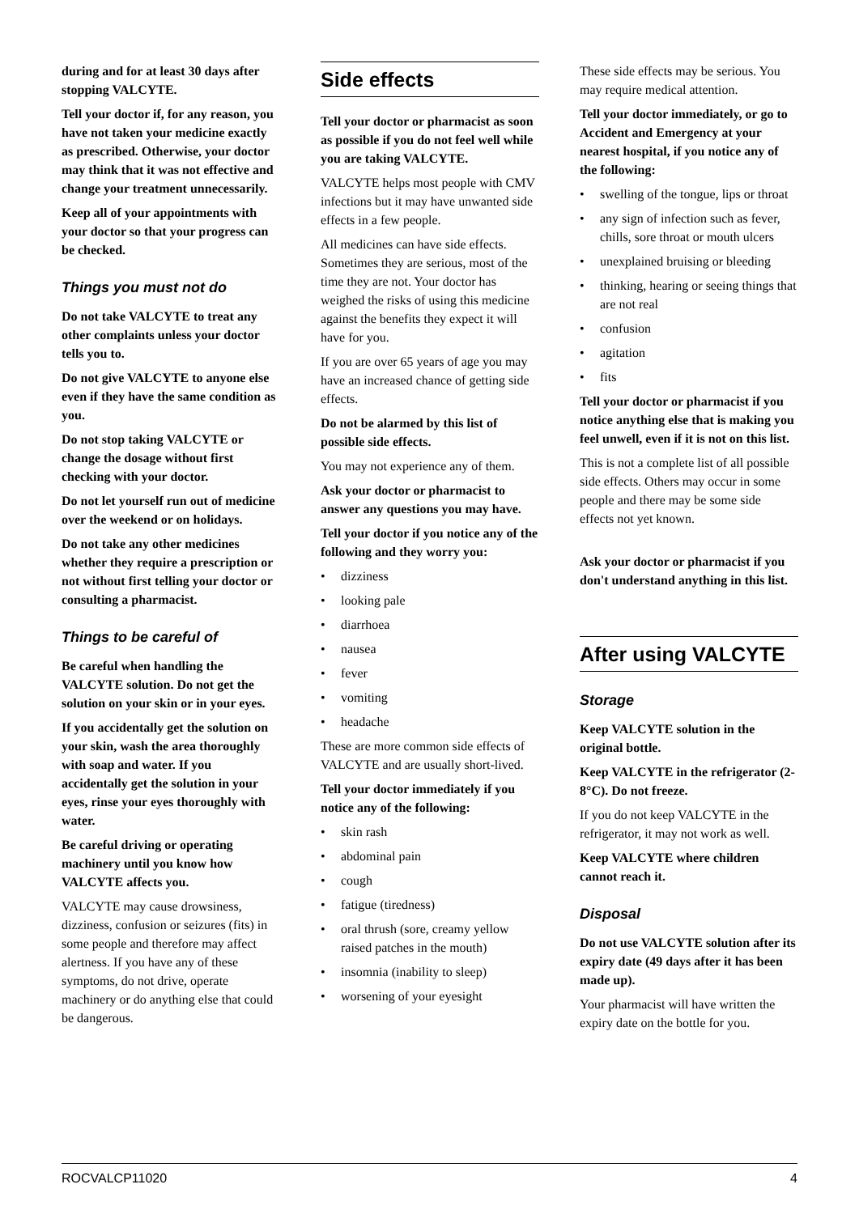during and for at least 30 days after stopping VALCYTE.
Tell your doctor if, for any reason, you have not taken your medicine exactly as prescribed. Otherwise, your doctor may think that it was not effective and change your treatment unnecessarily.
Keep all of your appointments with your doctor so that your progress can be checked.
Things you must not do
Do not take VALCYTE to treat any other complaints unless your doctor tells you to.
Do not give VALCYTE to anyone else even if they have the same condition as you.
Do not stop taking VALCYTE or change the dosage without first checking with your doctor.
Do not let yourself run out of medicine over the weekend or on holidays.
Do not take any other medicines whether they require a prescription or not without first telling your doctor or consulting a pharmacist.
Things to be careful of
Be careful when handling the VALCYTE solution. Do not get the solution on your skin or in your eyes.
If you accidentally get the solution on your skin, wash the area thoroughly with soap and water. If you accidentally get the solution in your eyes, rinse your eyes thoroughly with water.
Be careful driving or operating machinery until you know how VALCYTE affects you.
VALCYTE may cause drowsiness, dizziness, confusion or seizures (fits) in some people and therefore may affect alertness. If you have any of these symptoms, do not drive, operate machinery or do anything else that could be dangerous.
Side effects
Tell your doctor or pharmacist as soon as possible if you do not feel well while you are taking VALCYTE.
VALCYTE helps most people with CMV infections but it may have unwanted side effects in a few people.
All medicines can have side effects. Sometimes they are serious, most of the time they are not. Your doctor has weighed the risks of using this medicine against the benefits they expect it will have for you.
If you are over 65 years of age you may have an increased chance of getting side effects.
Do not be alarmed by this list of possible side effects.
You may not experience any of them.
Ask your doctor or pharmacist to answer any questions you may have.
Tell your doctor if you notice any of the following and they worry you:
• dizziness
• looking pale
• diarrhoea
• nausea
• fever
• vomiting
• headache
These are more common side effects of VALCYTE and are usually short-lived.
Tell your doctor immediately if you notice any of the following:
• skin rash
• abdominal pain
• cough
• fatigue (tiredness)
• oral thrush (sore, creamy yellow raised patches in the mouth)
• insomnia (inability to sleep)
• worsening of your eyesight
These side effects may be serious. You may require medical attention.
Tell your doctor immediately, or go to Accident and Emergency at your nearest hospital, if you notice any of the following:
• swelling of the tongue, lips or throat
• any sign of infection such as fever, chills, sore throat or mouth ulcers
• unexplained bruising or bleeding
• thinking, hearing or seeing things that are not real
• confusion
• agitation
• fits
Tell your doctor or pharmacist if you notice anything else that is making you feel unwell, even if it is not on this list.
This is not a complete list of all possible side effects. Others may occur in some people and there may be some side effects not yet known.
Ask your doctor or pharmacist if you don't understand anything in this list.
After using VALCYTE
Storage
Keep VALCYTE solution in the original bottle.
Keep VALCYTE in the refrigerator (2-8°C). Do not freeze.
If you do not keep VALCYTE in the refrigerator, it may not work as well.
Keep VALCYTE where children cannot reach it.
Disposal
Do not use VALCYTE solution after its expiry date (49 days after it has been made up).
Your pharmacist will have written the expiry date on the bottle for you.
ROCVALCP11020 4